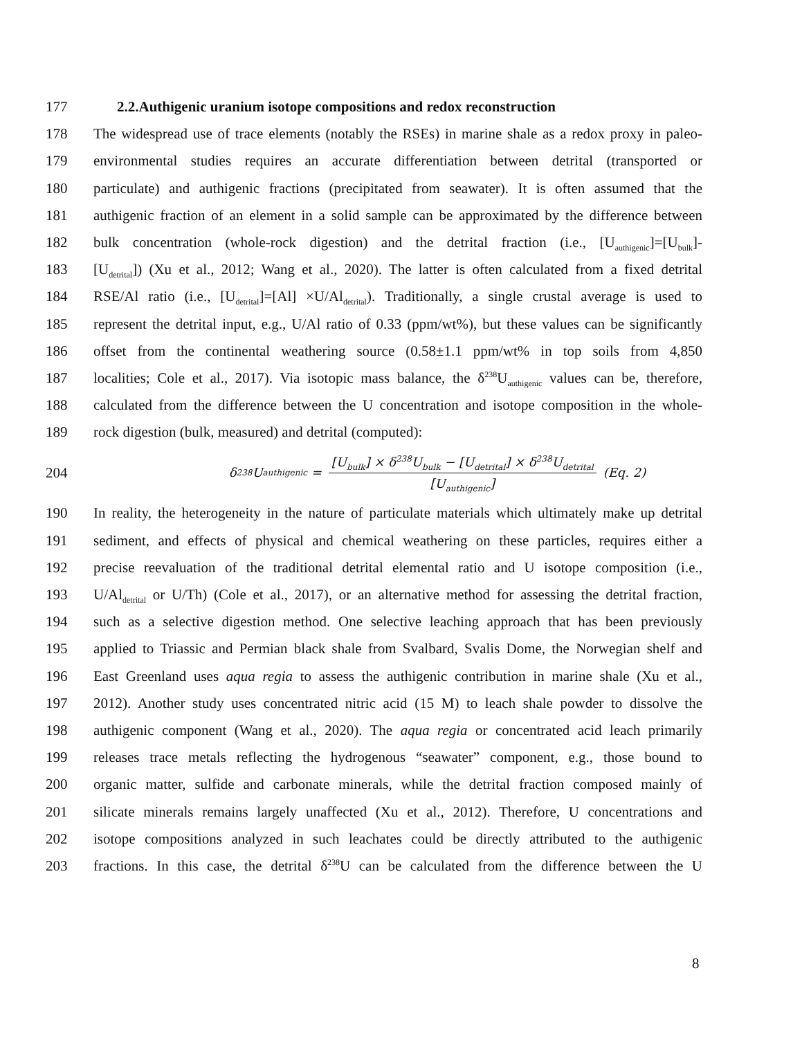177 2.2.Authigenic uranium isotope compositions and redox reconstruction
178 The widespread use of trace elements (notably the RSEs) in marine shale as a redox proxy in paleo-
179 environmental studies requires an accurate differentiation between detrital (transported or
180 particulate) and authigenic fractions (precipitated from seawater). It is often assumed that the
181 authigenic fraction of an element in a solid sample can be approximated by the difference between
182 bulk concentration (whole-rock digestion) and the detrital fraction (i.e., [U<sub>authigenic</sub>]=[U<sub>bulk</sub>]-
183 [U<sub>detrital</sub>]) (Xu et al., 2012; Wang et al., 2020). The latter is often calculated from a fixed detrital
184 RSE/Al ratio (i.e., [U<sub>detrital</sub>]=[Al] ×U/Al<sub>detrital</sub>). Traditionally, a single crustal average is used to
185 represent the detrital input, e.g., U/Al ratio of 0.33 (ppm/wt%), but these values can be significantly
186 offset from the continental weathering source (0.58±1.1 ppm/wt% in top soils from 4,850
187 localities; Cole et al., 2017). Via isotopic mass balance, the δ<sup>238</sup>U<sub>authigenic</sub> values can be, therefore,
188 calculated from the difference between the U concentration and isotope composition in the whole-
189 rock digestion (bulk, measured) and detrital (computed):
204 δ<sup>238</sup>U<sub>authigenic</sub> = [U<sub>bulk</sub>] × δ<sup>238</sup>U<sub>bulk</sub> − [U<sub>detrital</sub>] × δ<sup>238</sup>U<sub>detrital</sub> [U<sub>authigenic</sub>] (Eq. 2)
190 In reality, the heterogeneity in the nature of particulate materials which ultimately make up detrital
191 sediment, and effects of physical and chemical weathering on these particles, requires either a
192 precise reevaluation of the traditional detrital elemental ratio and U isotope composition (i.e.,
193 U/Al<sub>detrital</sub> or U/Th) (Cole et al., 2017), or an alternative method for assessing the detrital fraction,
194 such as a selective digestion method. One selective leaching approach that has been previously
195 applied to Triassic and Permian black shale from Svalbard, Svalis Dome, the Norwegian shelf and
196 East Greenland uses aqua regia to assess the authigenic contribution in marine shale (Xu et al.,
197 2012). Another study uses concentrated nitric acid (15 M) to leach shale powder to dissolve the
198 authigenic component (Wang et al., 2020). The aqua regia or concentrated acid leach primarily
199 releases trace metals reflecting the hydrogenous “seawater” component, e.g., those bound to
200 organic matter, sulfide and carbonate minerals, while the detrital fraction composed mainly of
201 silicate minerals remains largely unaffected (Xu et al., 2012). Therefore, U concentrations and
202 isotope compositions analyzed in such leachates could be directly attributed to the authigenic
203 fractions. In this case, the detrital δ<sup>238</sup>U can be calculated from the difference between the U
8